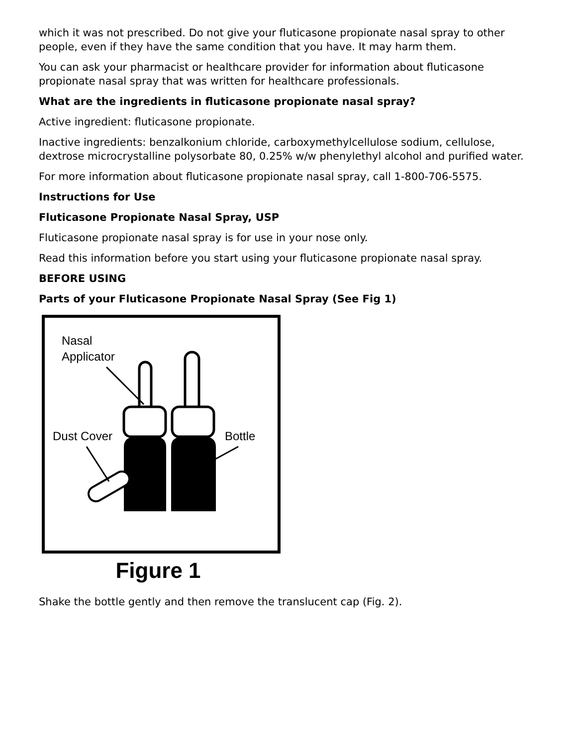which it was not prescribed. Do not give your fluticasone propionate nasal spray to other people, even if they have the same condition that you have. It may harm them.
You can ask your pharmacist or healthcare provider for information about fluticasone propionate nasal spray that was written for healthcare professionals.
What are the ingredients in fluticasone propionate nasal spray?
Active ingredient: fluticasone propionate.
Inactive ingredients: benzalkonium chloride, carboxymethylcellulose sodium, cellulose, dextrose microcrystalline polysorbate 80, 0.25% w/w phenylethyl alcohol and purified water.
For more information about fluticasone propionate nasal spray, call 1-800-706-5575.
Instructions for Use
Fluticasone Propionate Nasal Spray, USP
Fluticasone propionate nasal spray is for use in your nose only.
Read this information before you start using your fluticasone propionate nasal spray.
BEFORE USING
Parts of your Fluticasone Propionate Nasal Spray (See Fig 1)
Nasal
Applicator
Dust Cover
Bottle
Figure 1
Shake the bottle gently and then remove the translucent cap (Fig. 2).